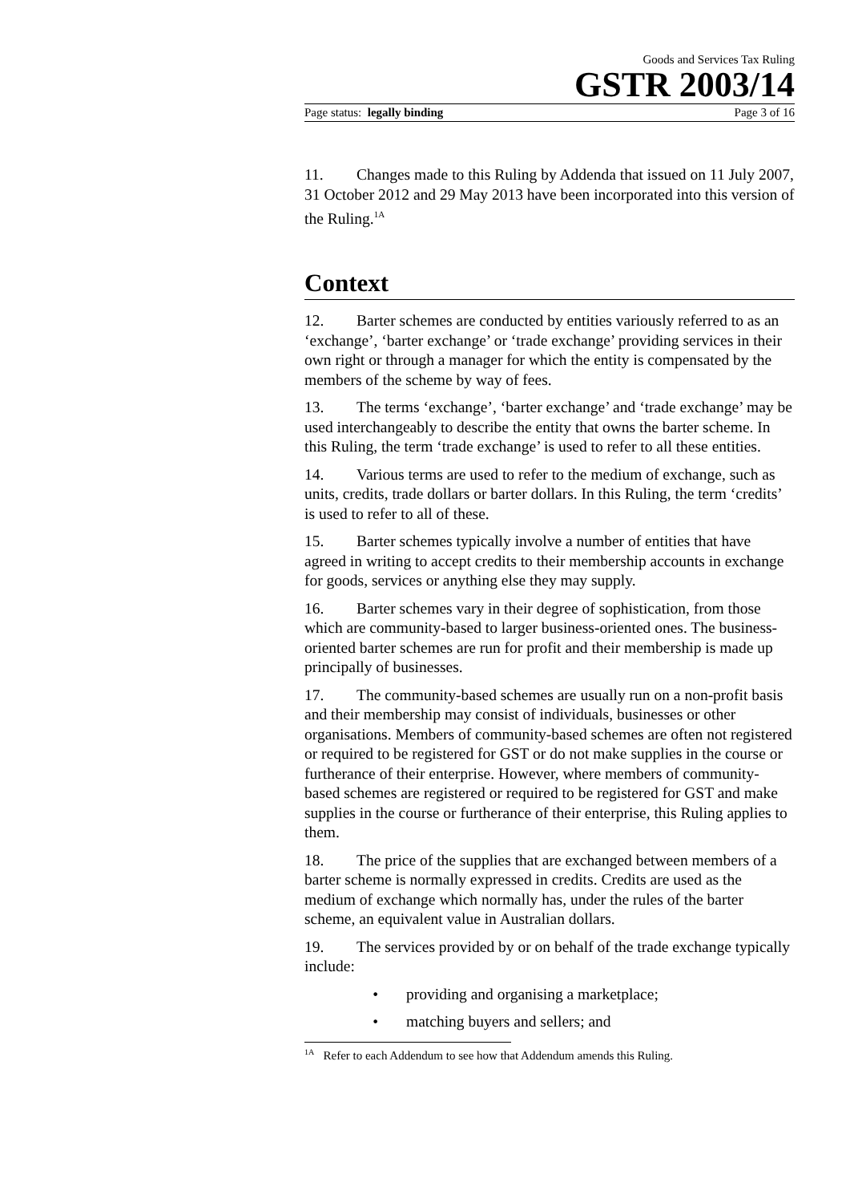Goods and Services Tax Ruling
GSTR 2003/14
Page status: legally binding Page 3 of 16
11. Changes made to this Ruling by Addenda that issued on 11 July 2007, 31 October 2012 and 29 May 2013 have been incorporated into this version of the Ruling.<sup>1A</sup>
Context
12. Barter schemes are conducted by entities variously referred to as an ‘exchange’, ‘barter exchange’ or ‘trade exchange’ providing services in their own right or through a manager for which the entity is compensated by the members of the scheme by way of fees.
13. The terms ‘exchange’, ‘barter exchange’ and ‘trade exchange’ may be used interchangeably to describe the entity that owns the barter scheme. In this Ruling, the term ‘trade exchange’ is used to refer to all these entities.
14. Various terms are used to refer to the medium of exchange, such as units, credits, trade dollars or barter dollars. In this Ruling, the term ‘credits’ is used to refer to all of these.
15. Barter schemes typically involve a number of entities that have agreed in writing to accept credits to their membership accounts in exchange for goods, services or anything else they may supply.
16. Barter schemes vary in their degree of sophistication, from those which are community-based to larger business-oriented ones. The business-oriented barter schemes are run for profit and their membership is made up principally of businesses.
17. The community-based schemes are usually run on a non-profit basis and their membership may consist of individuals, businesses or other organisations. Members of community-based schemes are often not registered or required to be registered for GST or do not make supplies in the course or furtherance of their enterprise. However, where members of community-based schemes are registered or required to be registered for GST and make supplies in the course or furtherance of their enterprise, this Ruling applies to them.
18. The price of the supplies that are exchanged between members of a barter scheme is normally expressed in credits. Credits are used as the medium of exchange which normally has, under the rules of the barter scheme, an equivalent value in Australian dollars.
19. The services provided by or on behalf of the trade exchange typically include:
• providing and organising a marketplace;
• matching buyers and sellers; and
<sup>1A</sup> Refer to each Addendum to see how that Addendum amends this Ruling.